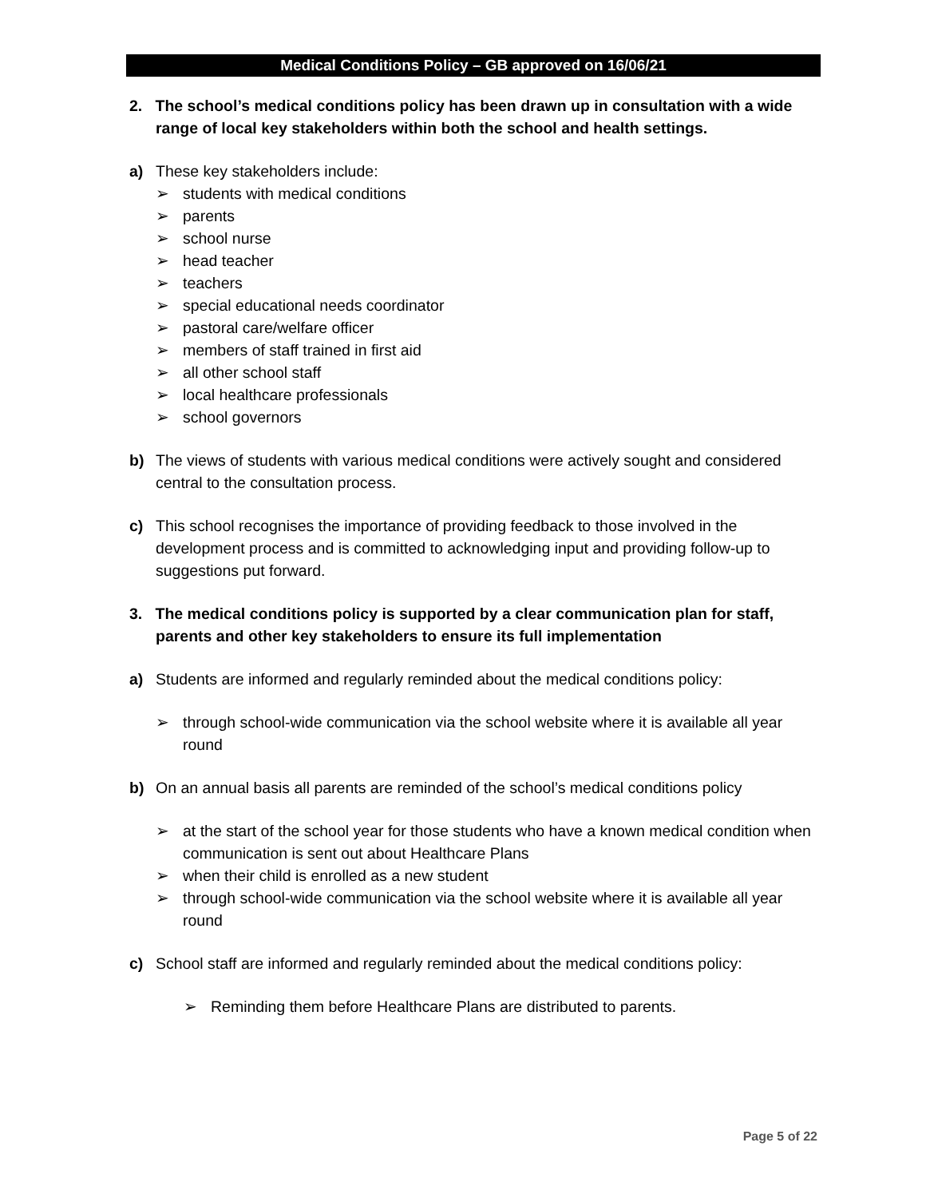Medical Conditions Policy – GB approved on 16/06/21
2. The school’s medical conditions policy has been drawn up in consultation with a wide range of local key stakeholders within both the school and health settings.
a) These key stakeholders include:
➢ students with medical conditions
➢ parents
➢ school nurse
➢ head teacher
➢ teachers
➢ special educational needs coordinator
➢ pastoral care/welfare officer
➢ members of staff trained in first aid
➢ all other school staff
➢ local healthcare professionals
➢ school governors
b) The views of students with various medical conditions were actively sought and considered central to the consultation process.
c) This school recognises the importance of providing feedback to those involved in the development process and is committed to acknowledging input and providing follow-up to suggestions put forward.
3. The medical conditions policy is supported by a clear communication plan for staff, parents and other key stakeholders to ensure its full implementation
a) Students are informed and regularly reminded about the medical conditions policy:
➢ through school-wide communication via the school website where it is available all year round
b) On an annual basis all parents are reminded of the school’s medical conditions policy
➢ at the start of the school year for those students who have a known medical condition when communication is sent out about Healthcare Plans
➢ when their child is enrolled as a new student
➢ through school-wide communication via the school website where it is available all year round
c) School staff are informed and regularly reminded about the medical conditions policy:
➢ Reminding them before Healthcare Plans are distributed to parents.
Page 5 of 22